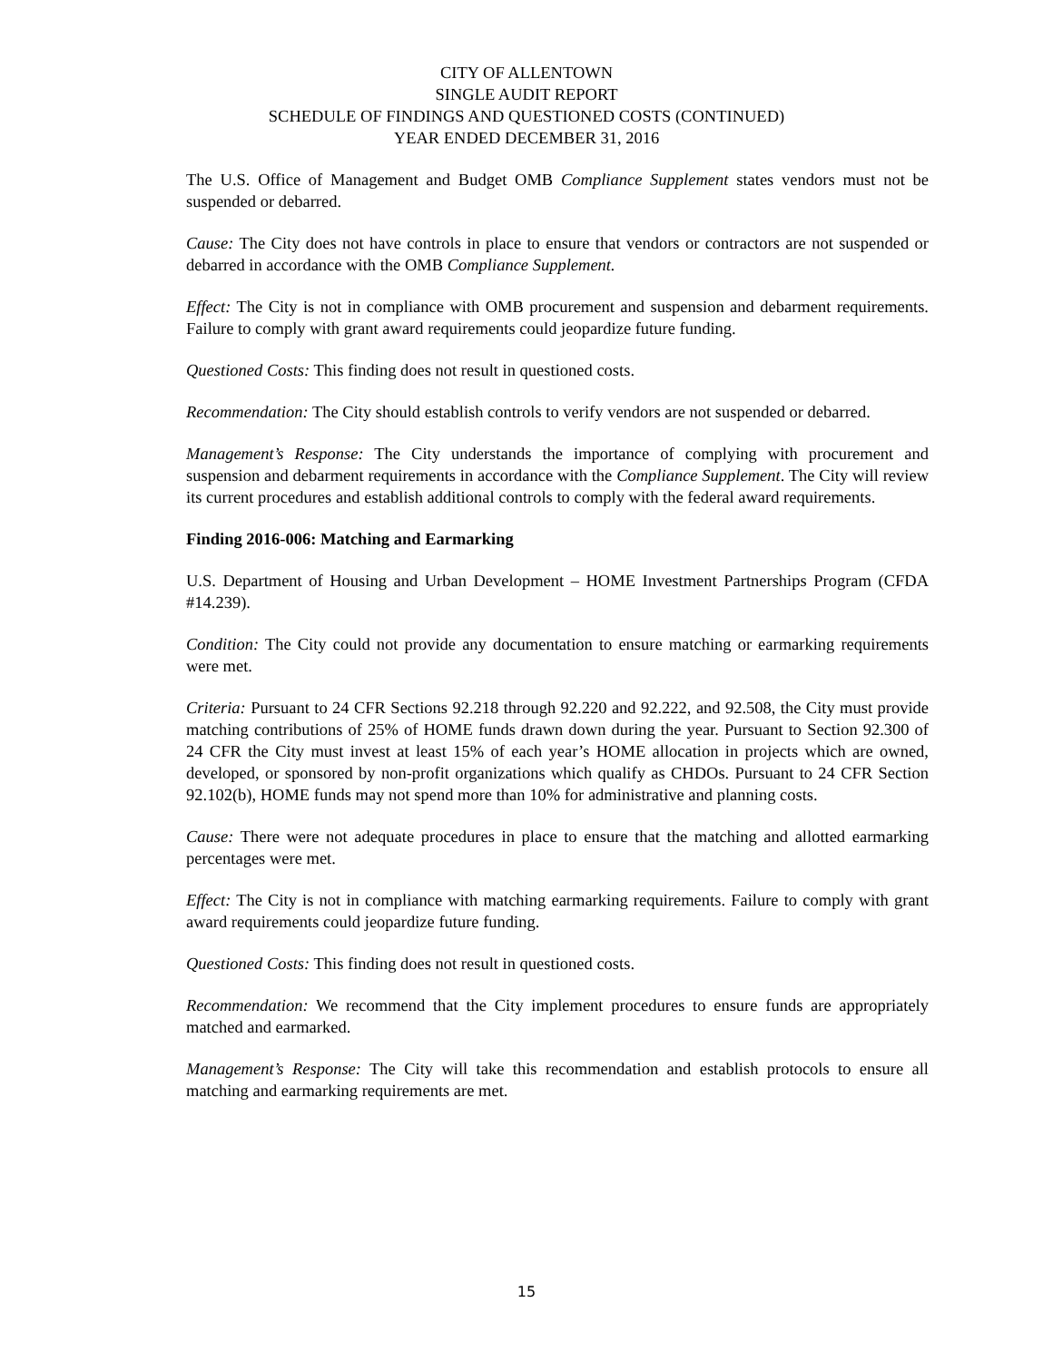CITY OF ALLENTOWN
SINGLE AUDIT REPORT
SCHEDULE OF FINDINGS AND QUESTIONED COSTS (CONTINUED)
YEAR ENDED DECEMBER 31, 2016
The U.S. Office of Management and Budget OMB Compliance Supplement states vendors must not be suspended or debarred.
Cause: The City does not have controls in place to ensure that vendors or contractors are not suspended or debarred in accordance with the OMB Compliance Supplement.
Effect: The City is not in compliance with OMB procurement and suspension and debarment requirements. Failure to comply with grant award requirements could jeopardize future funding.
Questioned Costs: This finding does not result in questioned costs.
Recommendation: The City should establish controls to verify vendors are not suspended or debarred.
Management’s Response: The City understands the importance of complying with procurement and suspension and debarment requirements in accordance with the Compliance Supplement. The City will review its current procedures and establish additional controls to comply with the federal award requirements.
Finding 2016-006: Matching and Earmarking
U.S. Department of Housing and Urban Development – HOME Investment Partnerships Program (CFDA #14.239).
Condition: The City could not provide any documentation to ensure matching or earmarking requirements were met.
Criteria: Pursuant to 24 CFR Sections 92.218 through 92.220 and 92.222, and 92.508, the City must provide matching contributions of 25% of HOME funds drawn down during the year. Pursuant to Section 92.300 of 24 CFR the City must invest at least 15% of each year’s HOME allocation in projects which are owned, developed, or sponsored by non-profit organizations which qualify as CHDOs. Pursuant to 24 CFR Section 92.102(b), HOME funds may not spend more than 10% for administrative and planning costs.
Cause: There were not adequate procedures in place to ensure that the matching and allotted earmarking percentages were met.
Effect: The City is not in compliance with matching earmarking requirements. Failure to comply with grant award requirements could jeopardize future funding.
Questioned Costs: This finding does not result in questioned costs.
Recommendation: We recommend that the City implement procedures to ensure funds are appropriately matched and earmarked.
Management’s Response: The City will take this recommendation and establish protocols to ensure all matching and earmarking requirements are met.
15